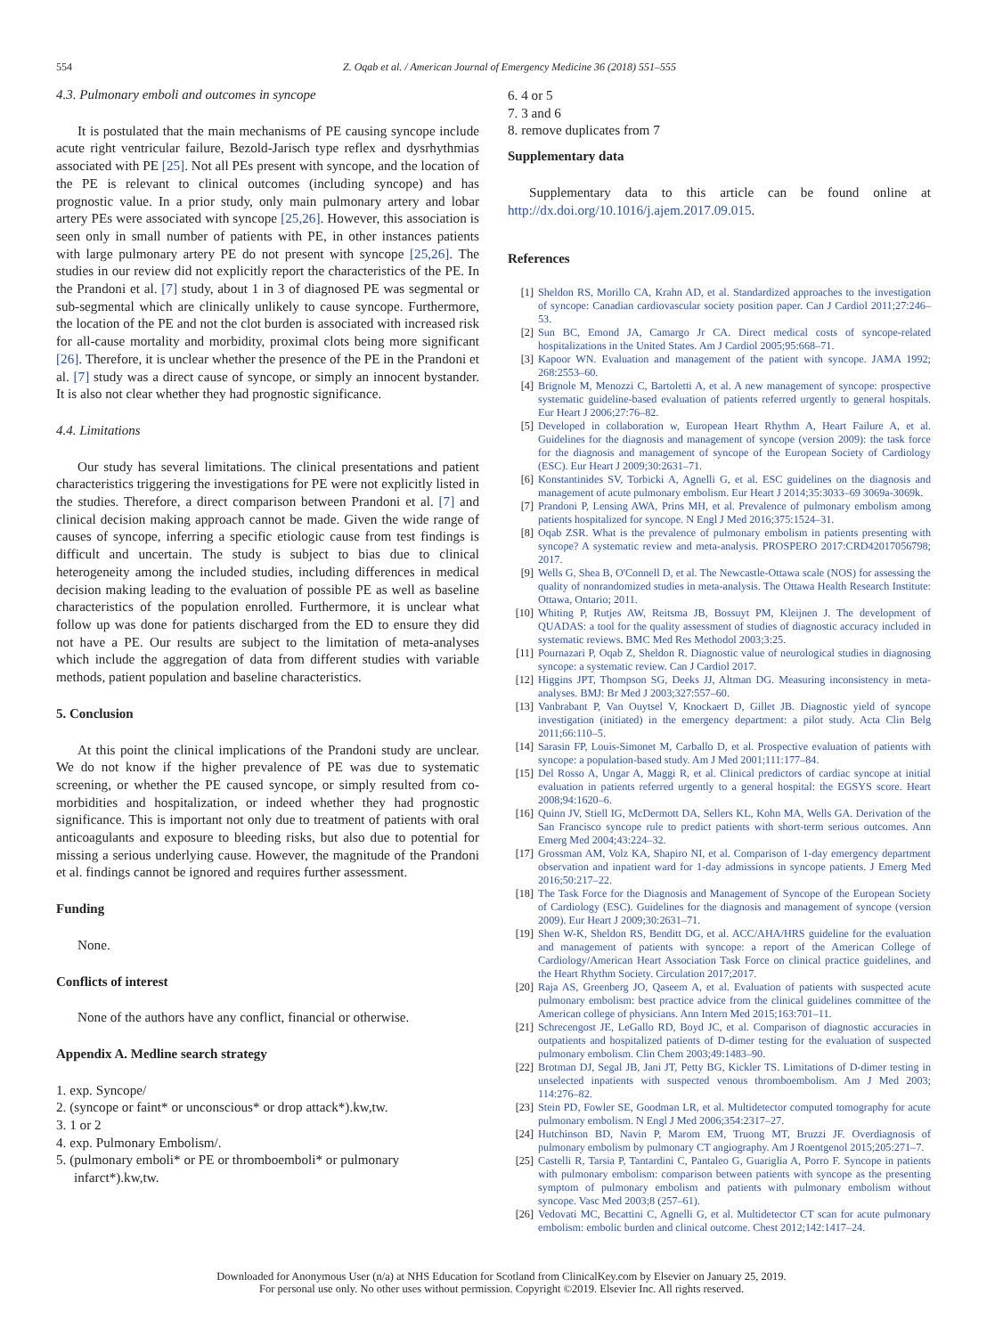554 Z. Oqab et al. / American Journal of Emergency Medicine 36 (2018) 551–555
4.3. Pulmonary emboli and outcomes in syncope
It is postulated that the main mechanisms of PE causing syncope include acute right ventricular failure, Bezold-Jarisch type reflex and dysrhythmias associated with PE [25]. Not all PEs present with syncope, and the location of the PE is relevant to clinical outcomes (including syncope) and has prognostic value. In a prior study, only main pulmonary artery and lobar artery PEs were associated with syncope [25,26]. However, this association is seen only in small number of patients with PE, in other instances patients with large pulmonary artery PE do not present with syncope [25,26]. The studies in our review did not explicitly report the characteristics of the PE. In the Prandoni et al. [7] study, about 1 in 3 of diagnosed PE was segmental or sub-segmental which are clinically unlikely to cause syncope. Furthermore, the location of the PE and not the clot burden is associated with increased risk for all-cause mortality and morbidity, proximal clots being more significant [26]. Therefore, it is unclear whether the presence of the PE in the Prandoni et al. [7] study was a direct cause of syncope, or simply an innocent bystander. It is also not clear whether they had prognostic significance.
4.4. Limitations
Our study has several limitations. The clinical presentations and patient characteristics triggering the investigations for PE were not explicitly listed in the studies. Therefore, a direct comparison between Prandoni et al. [7] and clinical decision making approach cannot be made. Given the wide range of causes of syncope, inferring a specific etiologic cause from test findings is difficult and uncertain. The study is subject to bias due to clinical heterogeneity among the included studies, including differences in medical decision making leading to the evaluation of possible PE as well as baseline characteristics of the population enrolled. Furthermore, it is unclear what follow up was done for patients discharged from the ED to ensure they did not have a PE. Our results are subject to the limitation of meta-analyses which include the aggregation of data from different studies with variable methods, patient population and baseline characteristics.
5. Conclusion
At this point the clinical implications of the Prandoni study are unclear. We do not know if the higher prevalence of PE was due to systematic screening, or whether the PE caused syncope, or simply resulted from co-morbidities and hospitalization, or indeed whether they had prognostic significance. This is important not only due to treatment of patients with oral anticoagulants and exposure to bleeding risks, but also due to potential for missing a serious underlying cause. However, the magnitude of the Prandoni et al. findings cannot be ignored and requires further assessment.
Funding
None.
Conflicts of interest
None of the authors have any conflict, financial or otherwise.
Appendix A. Medline search strategy
1. exp. Syncope/
2. (syncope or faint* or unconscious* or drop attack*).kw,tw.
3. 1 or 2
4. exp. Pulmonary Embolism/.
5. (pulmonary emboli* or PE or thromboemboli* or pulmonary infarct*).kw,tw.
6. 4 or 5
7. 3 and 6
8. remove duplicates from 7
Supplementary data
Supplementary data to this article can be found online at http://dx.doi.org/10.1016/j.ajem.2017.09.015.
References
[1] Sheldon RS, Morillo CA, Krahn AD, et al. Standardized approaches to the investigation of syncope: Canadian cardiovascular society position paper. Can J Cardiol 2011;27:246–53.
[2] Sun BC, Emond JA, Camargo Jr CA. Direct medical costs of syncope-related hospitalizations in the United States. Am J Cardiol 2005;95:668–71.
[3] Kapoor WN. Evaluation and management of the patient with syncope. JAMA 1992; 268:2553–60.
[4] Brignole M, Menozzi C, Bartoletti A, et al. A new management of syncope: prospective systematic guideline-based evaluation of patients referred urgently to general hospitals. Eur Heart J 2006;27:76–82.
[5] Developed in collaboration w, European Heart Rhythm A, Heart Failure A, et al. Guidelines for the diagnosis and management of syncope (version 2009): the task force for the diagnosis and management of syncope of the European Society of Cardiology (ESC). Eur Heart J 2009;30:2631–71.
[6] Konstantinides SV, Torbicki A, Agnelli G, et al. ESC guidelines on the diagnosis and management of acute pulmonary embolism. Eur Heart J 2014;35:3033–69 3069a-3069k.
[7] Prandoni P, Lensing AWA, Prins MH, et al. Prevalence of pulmonary embolism among patients hospitalized for syncope. N Engl J Med 2016;375:1524–31.
[8] Oqab ZSR. What is the prevalence of pulmonary embolism in patients presenting with syncope? A systematic review and meta-analysis. PROSPERO 2017:CRD42017056798; 2017.
[9] Wells G, Shea B, O'Connell D, et al. The Newcastle-Ottawa scale (NOS) for assessing the quality of nonrandomized studies in meta-analysis. The Ottawa Health Research Institute: Ottawa, Ontario; 2011.
[10] Whiting P, Rutjes AW, Reitsma JB, Bossuyt PM, Kleijnen J. The development of QUADAS: a tool for the quality assessment of studies of diagnostic accuracy included in systematic reviews. BMC Med Res Methodol 2003;3:25.
[11] Pournazari P, Oqab Z, Sheldon R. Diagnostic value of neurological studies in diagnosing syncope: a systematic review. Can J Cardiol 2017.
[12] Higgins JPT, Thompson SG, Deeks JJ, Altman DG. Measuring inconsistency in meta-analyses. BMJ: Br Med J 2003;327:557–60.
[13] Vanbrabant P, Van Ouytsel V, Knockaert D, Gillet JB. Diagnostic yield of syncope investigation (initiated) in the emergency department: a pilot study. Acta Clin Belg 2011;66:110–5.
[14] Sarasin FP, Louis-Simonet M, Carballo D, et al. Prospective evaluation of patients with syncope: a population-based study. Am J Med 2001;111:177–84.
[15] Del Rosso A, Ungar A, Maggi R, et al. Clinical predictors of cardiac syncope at initial evaluation in patients referred urgently to a general hospital: the EGSYS score. Heart 2008;94:1620–6.
[16] Quinn JV, Stiell IG, McDermott DA, Sellers KL, Kohn MA, Wells GA. Derivation of the San Francisco syncope rule to predict patients with short-term serious outcomes. Ann Emerg Med 2004;43:224–32.
[17] Grossman AM, Volz KA, Shapiro NI, et al. Comparison of 1-day emergency department observation and inpatient ward for 1-day admissions in syncope patients. J Emerg Med 2016;50:217–22.
[18] The Task Force for the Diagnosis and Management of Syncope of the European Society of Cardiology (ESC). Guidelines for the diagnosis and management of syncope (version 2009). Eur Heart J 2009;30:2631–71.
[19] Shen W-K, Sheldon RS, Benditt DG, et al. ACC/AHA/HRS guideline for the evaluation and management of patients with syncope: a report of the American College of Cardiology/American Heart Association Task Force on clinical practice guidelines, and the Heart Rhythm Society. Circulation 2017;2017.
[20] Raja AS, Greenberg JO, Qaseem A, et al. Evaluation of patients with suspected acute pulmonary embolism: best practice advice from the clinical guidelines committee of the American college of physicians. Ann Intern Med 2015;163:701–11.
[21] Schrecengost JE, LeGallo RD, Boyd JC, et al. Comparison of diagnostic accuracies in outpatients and hospitalized patients of D-dimer testing for the evaluation of suspected pulmonary embolism. Clin Chem 2003;49:1483–90.
[22] Brotman DJ, Segal JB, Jani JT, Petty BG, Kickler TS. Limitations of D-dimer testing in unselected inpatients with suspected venous thromboembolism. Am J Med 2003; 114:276–82.
[23] Stein PD, Fowler SE, Goodman LR, et al. Multidetector computed tomography for acute pulmonary embolism. N Engl J Med 2006;354:2317–27.
[24] Hutchinson BD, Navin P, Marom EM, Truong MT, Bruzzi JF. Overdiagnosis of pulmonary embolism by pulmonary CT angiography. Am J Roentgenol 2015;205:271–7.
[25] Castelli R, Tarsia P, Tantardini C, Pantaleo G, Guariglia A, Porro F. Syncope in patients with pulmonary embolism: comparison between patients with syncope as the presenting symptom of pulmonary embolism and patients with pulmonary embolism without syncope. Vasc Med 2003;8 (257–61).
[26] Vedovati MC, Becattini C, Agnelli G, et al. Multidetector CT scan for acute pulmonary embolism: embolic burden and clinical outcome. Chest 2012;142:1417–24.
Downloaded for Anonymous User (n/a) at NHS Education for Scotland from ClinicalKey.com by Elsevier on January 25, 2019.
For personal use only. No other uses without permission. Copyright ©2019. Elsevier Inc. All rights reserved.